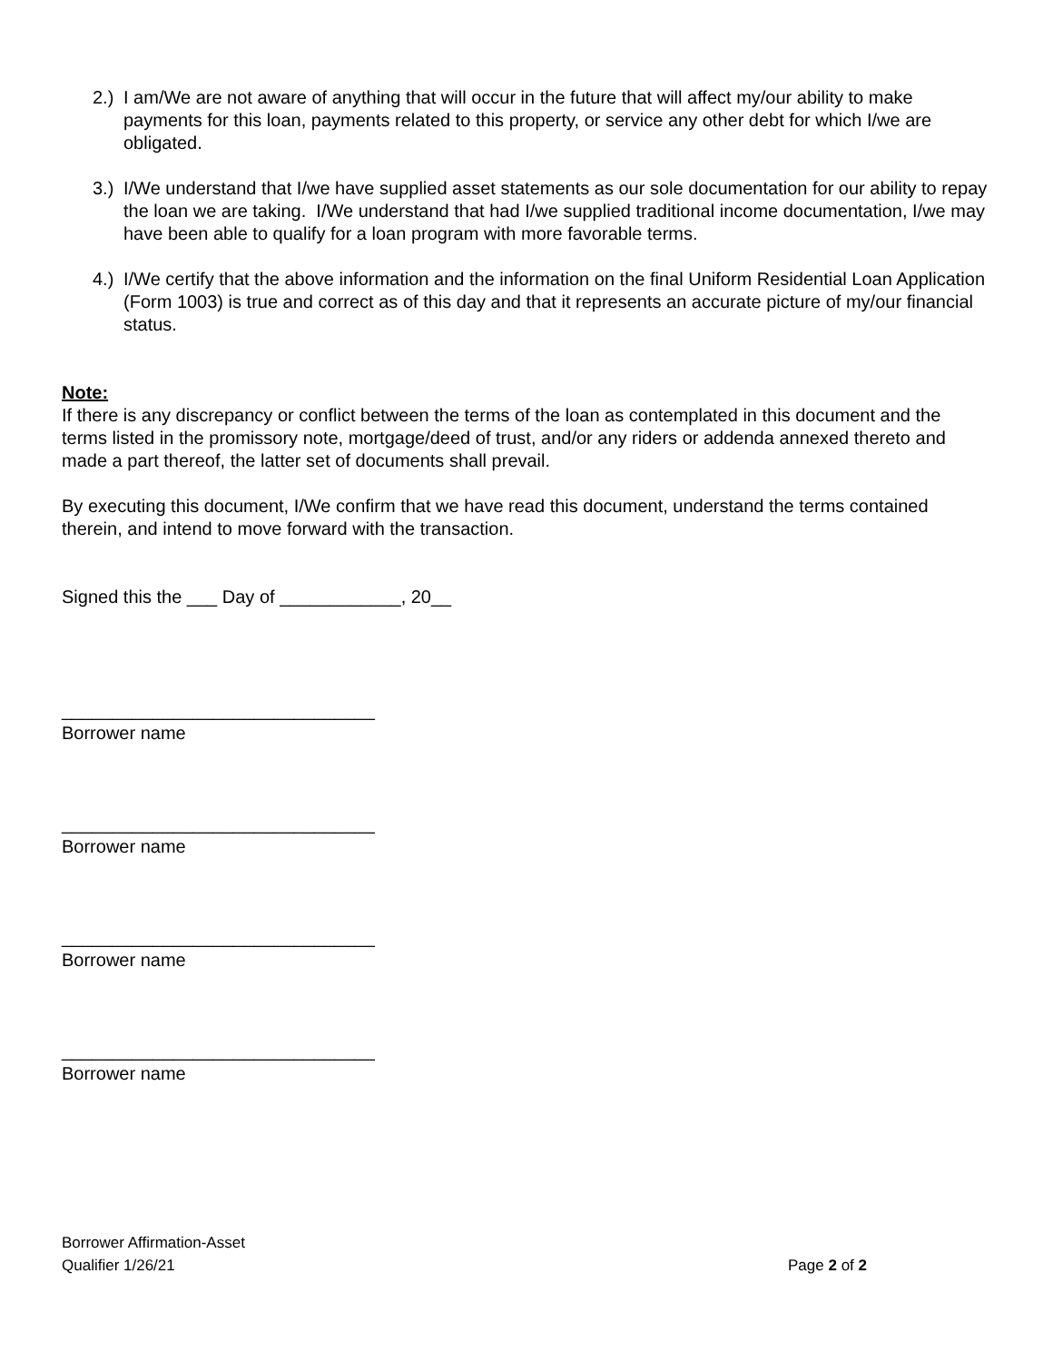2.) I am/We are not aware of anything that will occur in the future that will affect my/our ability to make payments for this loan, payments related to this property, or service any other debt for which I/we are obligated.
3.) I/We understand that I/we have supplied asset statements as our sole documentation for our ability to repay the loan we are taking. I/We understand that had I/we supplied traditional income documentation, I/we may have been able to qualify for a loan program with more favorable terms.
4.) I/We certify that the above information and the information on the final Uniform Residential Loan Application (Form 1003) is true and correct as of this day and that it represents an accurate picture of my/our financial status.
Note:
If there is any discrepancy or conflict between the terms of the loan as contemplated in this document and the terms listed in the promissory note, mortgage/deed of trust, and/or any riders or addenda annexed thereto and made a part thereof, the latter set of documents shall prevail.
By executing this document, I/We confirm that we have read this document, understand the terms contained therein, and intend to move forward with the transaction.
Signed this the ___ Day of ____________, 20__
_______________________________
Borrower name
_______________________________
Borrower name
_______________________________
Borrower name
_______________________________
Borrower name
Borrower Affirmation-Asset
Qualifier 1/26/21
Page 2 of 2